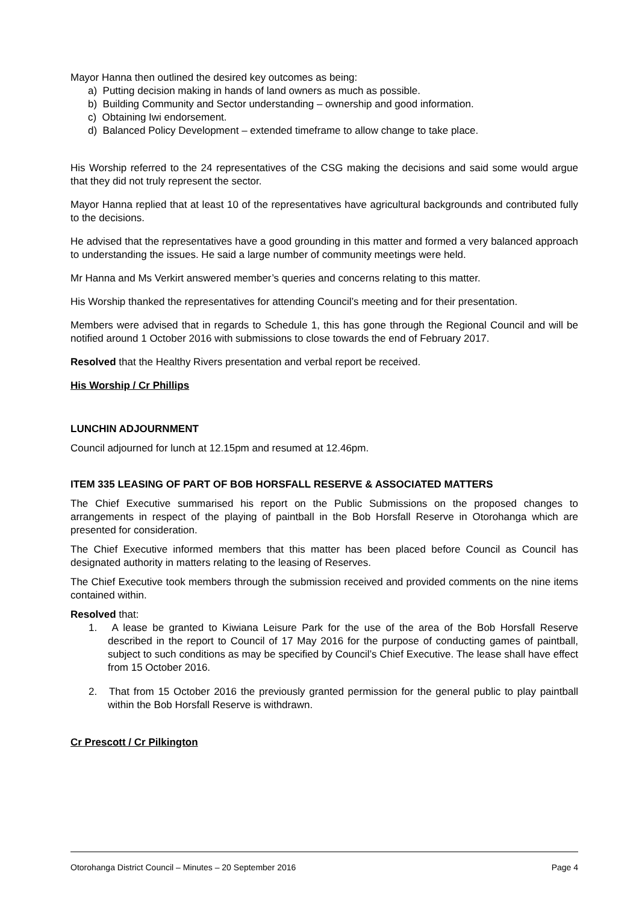Mayor Hanna then outlined the desired key outcomes as being:
a) Putting decision making in hands of land owners as much as possible.
b) Building Community and Sector understanding – ownership and good information.
c) Obtaining Iwi endorsement.
d) Balanced Policy Development – extended timeframe to allow change to take place.
His Worship referred to the 24 representatives of the CSG making the decisions and said some would argue that they did not truly represent the sector.
Mayor Hanna replied that at least 10 of the representatives have agricultural backgrounds and contributed fully to the decisions.
He advised that the representatives have a good grounding in this matter and formed a very balanced approach to understanding the issues. He said a large number of community meetings were held.
Mr Hanna and Ms Verkirt answered member’s queries and concerns relating to this matter.
His Worship thanked the representatives for attending Council’s meeting and for their presentation.
Members were advised that in regards to Schedule 1, this has gone through the Regional Council and will be notified around 1 October 2016 with submissions to close towards the end of February 2017.
Resolved that the Healthy Rivers presentation and verbal report be received.
His Worship / Cr Phillips
LUNCHIN ADJOURNMENT
Council adjourned for lunch at 12.15pm and resumed at 12.46pm.
ITEM 335 LEASING OF PART OF BOB HORSFALL RESERVE & ASSOCIATED MATTERS
The Chief Executive summarised his report on the Public Submissions on the proposed changes to arrangements in respect of the playing of paintball in the Bob Horsfall Reserve in Otorohanga which are presented for consideration.
The Chief Executive informed members that this matter has been placed before Council as Council has designated authority in matters relating to the leasing of Reserves.
The Chief Executive took members through the submission received and provided comments on the nine items contained within.
Resolved that:
1. A lease be granted to Kiwiana Leisure Park for the use of the area of the Bob Horsfall Reserve described in the report to Council of 17 May 2016 for the purpose of conducting games of paintball, subject to such conditions as may be specified by Council’s Chief Executive. The lease shall have effect from 15 October 2016.
2. That from 15 October 2016 the previously granted permission for the general public to play paintball within the Bob Horsfall Reserve is withdrawn.
Cr Prescott / Cr Pilkington
Otorohanga District Council – Minutes – 20 September 2016 Page 4